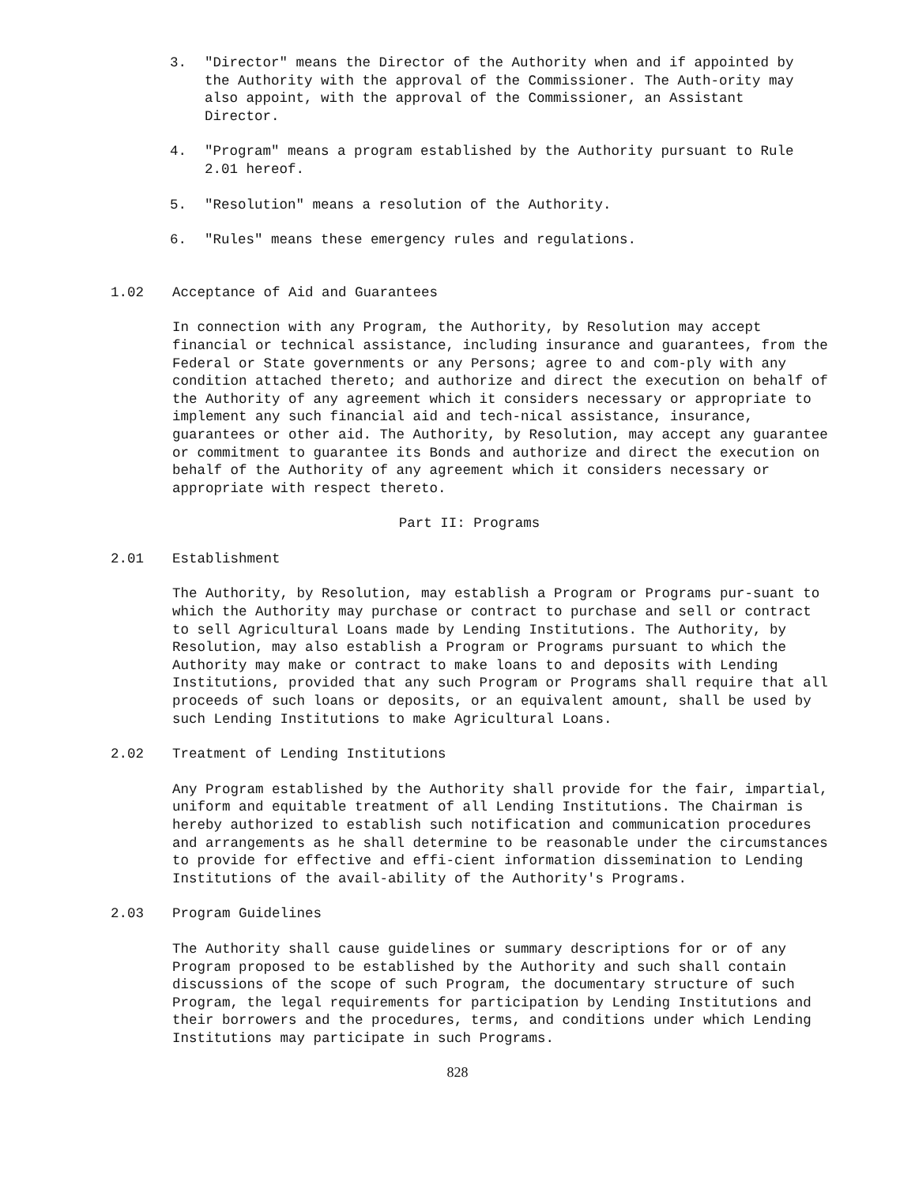3. "Director" means the Director of the Authority when and if appointed by the Authority with the approval of the Commissioner. The Auth-ority may also appoint, with the approval of the Commissioner, an Assistant Director.
4. "Program" means a program established by the Authority pursuant to Rule 2.01 hereof.
5. "Resolution" means a resolution of the Authority.
6. "Rules" means these emergency rules and regulations.
1.02 Acceptance of Aid and Guarantees
In connection with any Program, the Authority, by Resolution may accept financial or technical assistance, including insurance and guarantees, from the Federal or State governments or any Persons; agree to and com-ply with any condition attached thereto; and authorize and direct the execution on behalf of the Authority of any agreement which it considers necessary or appropriate to implement any such financial aid and tech-nical assistance, insurance, guarantees or other aid. The Authority, by Resolution, may accept any guarantee or commitment to guarantee its Bonds and authorize and direct the execution on behalf of the Authority of any agreement which it considers necessary or appropriate with respect thereto.
Part II: Programs
2.01 Establishment
The Authority, by Resolution, may establish a Program or Programs pur-suant to which the Authority may purchase or contract to purchase and sell or contract to sell Agricultural Loans made by Lending Institutions. The Authority, by Resolution, may also establish a Program or Programs pursuant to which the Authority may make or contract to make loans to and deposits with Lending Institutions, provided that any such Program or Programs shall require that all proceeds of such loans or deposits, or an equivalent amount, shall be used by such Lending Institutions to make Agricultural Loans.
2.02 Treatment of Lending Institutions
Any Program established by the Authority shall provide for the fair, impartial, uniform and equitable treatment of all Lending Institutions. The Chairman is hereby authorized to establish such notification and communication procedures and arrangements as he shall determine to be reasonable under the circumstances to provide for effective and effi-cient information dissemination to Lending Institutions of the avail-ability of the Authority's Programs.
2.03 Program Guidelines
The Authority shall cause guidelines or summary descriptions for or of any Program proposed to be established by the Authority and such shall contain discussions of the scope of such Program, the documentary structure of such Program, the legal requirements for participation by Lending Institutions and their borrowers and the procedures, terms, and conditions under which Lending Institutions may participate in such Programs.
828